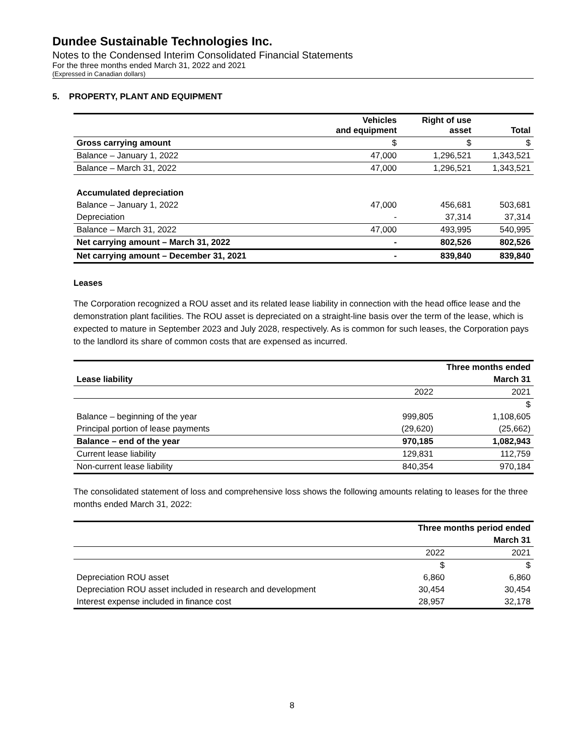Dundee Sustainable Technologies Inc.
Notes to the Condensed Interim Consolidated Financial Statements
For the three months ended March 31, 2022 and 2021
(Expressed in Canadian dollars)
5. PROPERTY, PLANT AND EQUIPMENT
| | Vehicles and equipment | Right of use asset | Total |
| --- | --- | --- | --- |
| Gross carrying amount | $ | $ | $ |
| Balance – January 1, 2022 | 47,000 | 1,296,521 | 1,343,521 |
| Balance – March 31, 2022 | 47,000 | 1,296,521 | 1,343,521 |
| Accumulated depreciation | | | |
| Balance – January 1, 2022 | 47,000 | 456,681 | 503,681 |
| Depreciation | - | 37,314 | 37,314 |
| Balance – March 31, 2022 | 47,000 | 493,995 | 540,995 |
| Net carrying amount – March 31, 2022 | - | 802,526 | 802,526 |
| Net carrying amount – December 31, 2021 | - | 839,840 | 839,840 |
Leases
The Corporation recognized a ROU asset and its related lease liability in connection with the head office lease and the demonstration plant facilities. The ROU asset is depreciated on a straight-line basis over the term of the lease, which is expected to mature in September 2023 and July 2028, respectively. As is common for such leases, the Corporation pays to the landlord its share of common costs that are expensed as incurred.
| | Three months ended | |
| --- | --- | --- |
| Lease liability | | March 31 |
| | 2022 | 2021 |
| | | $ |
| Balance – beginning of the year | 999,805 | 1,108,605 |
| Principal portion of lease payments | (29,620) | (25,662) |
| Balance – end of the year | 970,185 | 1,082,943 |
| Current lease liability | 129,831 | 112,759 |
| Non-current lease liability | 840,354 | 970,184 |
The consolidated statement of loss and comprehensive loss shows the following amounts relating to leases for the three months ended March 31, 2022:
| | Three months period ended | |
| --- | --- | --- |
| | | March 31 |
| | 2022 | 2021 |
| | $ | $ |
| Depreciation ROU asset | 6,860 | 6,860 |
| Depreciation ROU asset included in research and development | 30,454 | 30,454 |
| Interest expense included in finance cost | 28,957 | 32,178 |
8